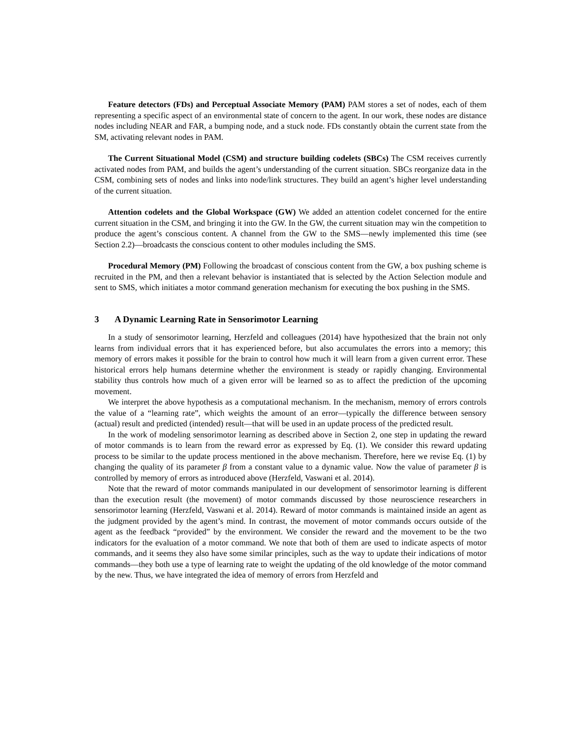Feature detectors (FDs) and Perceptual Associate Memory (PAM) PAM stores a set of nodes, each of them representing a specific aspect of an environmental state of concern to the agent. In our work, these nodes are distance nodes including NEAR and FAR, a bumping node, and a stuck node. FDs constantly obtain the current state from the SM, activating relevant nodes in PAM.
The Current Situational Model (CSM) and structure building codelets (SBCs) The CSM receives currently activated nodes from PAM, and builds the agent’s understanding of the current situation. SBCs reorganize data in the CSM, combining sets of nodes and links into node/link structures. They build an agent’s higher level understanding of the current situation.
Attention codelets and the Global Workspace (GW) We added an attention codelet concerned for the entire current situation in the CSM, and bringing it into the GW. In the GW, the current situation may win the competition to produce the agent’s conscious content. A channel from the GW to the SMS—newly implemented this time (see Section 2.2)—broadcasts the conscious content to other modules including the SMS.
Procedural Memory (PM) Following the broadcast of conscious content from the GW, a box pushing scheme is recruited in the PM, and then a relevant behavior is instantiated that is selected by the Action Selection module and sent to SMS, which initiates a motor command generation mechanism for executing the box pushing in the SMS.
3 A Dynamic Learning Rate in Sensorimotor Learning
In a study of sensorimotor learning, Herzfeld and colleagues (2014) have hypothesized that the brain not only learns from individual errors that it has experienced before, but also accumulates the errors into a memory; this memory of errors makes it possible for the brain to control how much it will learn from a given current error. These historical errors help humans determine whether the environment is steady or rapidly changing. Environmental stability thus controls how much of a given error will be learned so as to affect the prediction of the upcoming movement.
We interpret the above hypothesis as a computational mechanism. In the mechanism, memory of errors controls the value of a “learning rate”, which weights the amount of an error—typically the difference between sensory (actual) result and predicted (intended) result—that will be used in an update process of the predicted result.
In the work of modeling sensorimotor learning as described above in Section 2, one step in updating the reward of motor commands is to learn from the reward error as expressed by Eq. (1). We consider this reward updating process to be similar to the update process mentioned in the above mechanism. Therefore, here we revise Eq. (1) by changing the quality of its parameter β from a constant value to a dynamic value. Now the value of parameter β is controlled by memory of errors as introduced above (Herzfeld, Vaswani et al. 2014).
Note that the reward of motor commands manipulated in our development of sensorimotor learning is different than the execution result (the movement) of motor commands discussed by those neuroscience researchers in sensorimotor learning (Herzfeld, Vaswani et al. 2014). Reward of motor commands is maintained inside an agent as the judgment provided by the agent’s mind. In contrast, the movement of motor commands occurs outside of the agent as the feedback “provided” by the environment. We consider the reward and the movement to be the two indicators for the evaluation of a motor command. We note that both of them are used to indicate aspects of motor commands, and it seems they also have some similar principles, such as the way to update their indications of motor commands—they both use a type of learning rate to weight the updating of the old knowledge of the motor command by the new. Thus, we have integrated the idea of memory of errors from Herzfeld and